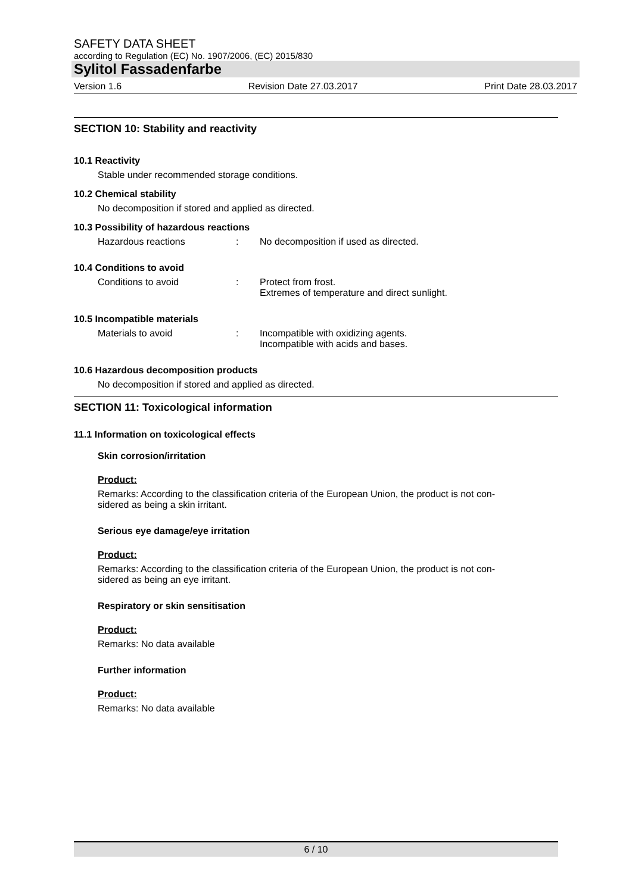SAFETY DATA SHEET
according to Regulation (EC) No. 1907/2006, (EC) 2015/830
Sylitol Fassadenfarbe
Version 1.6 Revision Date 27.03.2017 Print Date 28.03.2017
SECTION 10: Stability and reactivity
10.1 Reactivity
Stable under recommended storage conditions.
10.2 Chemical stability
No decomposition if stored and applied as directed.
10.3 Possibility of hazardous reactions
Hazardous reactions: No decomposition if used as directed.
10.4 Conditions to avoid
Conditions to avoid: Protect from frost.
Extremes of temperature and direct sunlight.
10.5 Incompatible materials
Materials to avoid: Incompatible with oxidizing agents.
Incompatible with acids and bases.
10.6 Hazardous decomposition products
No decomposition if stored and applied as directed.
SECTION 11: Toxicological information
11.1 Information on toxicological effects
Skin corrosion/irritation
Product:
Remarks: According to the classification criteria of the European Union, the product is not con-
sidered as being a skin irritant.
Serious eye damage/eye irritation
Product:
Remarks: According to the classification criteria of the European Union, the product is not con-
sidered as being an eye irritant.
Respiratory or skin sensitisation
Product:
Remarks: No data available
Further information
Product:
Remarks: No data available
6 / 10